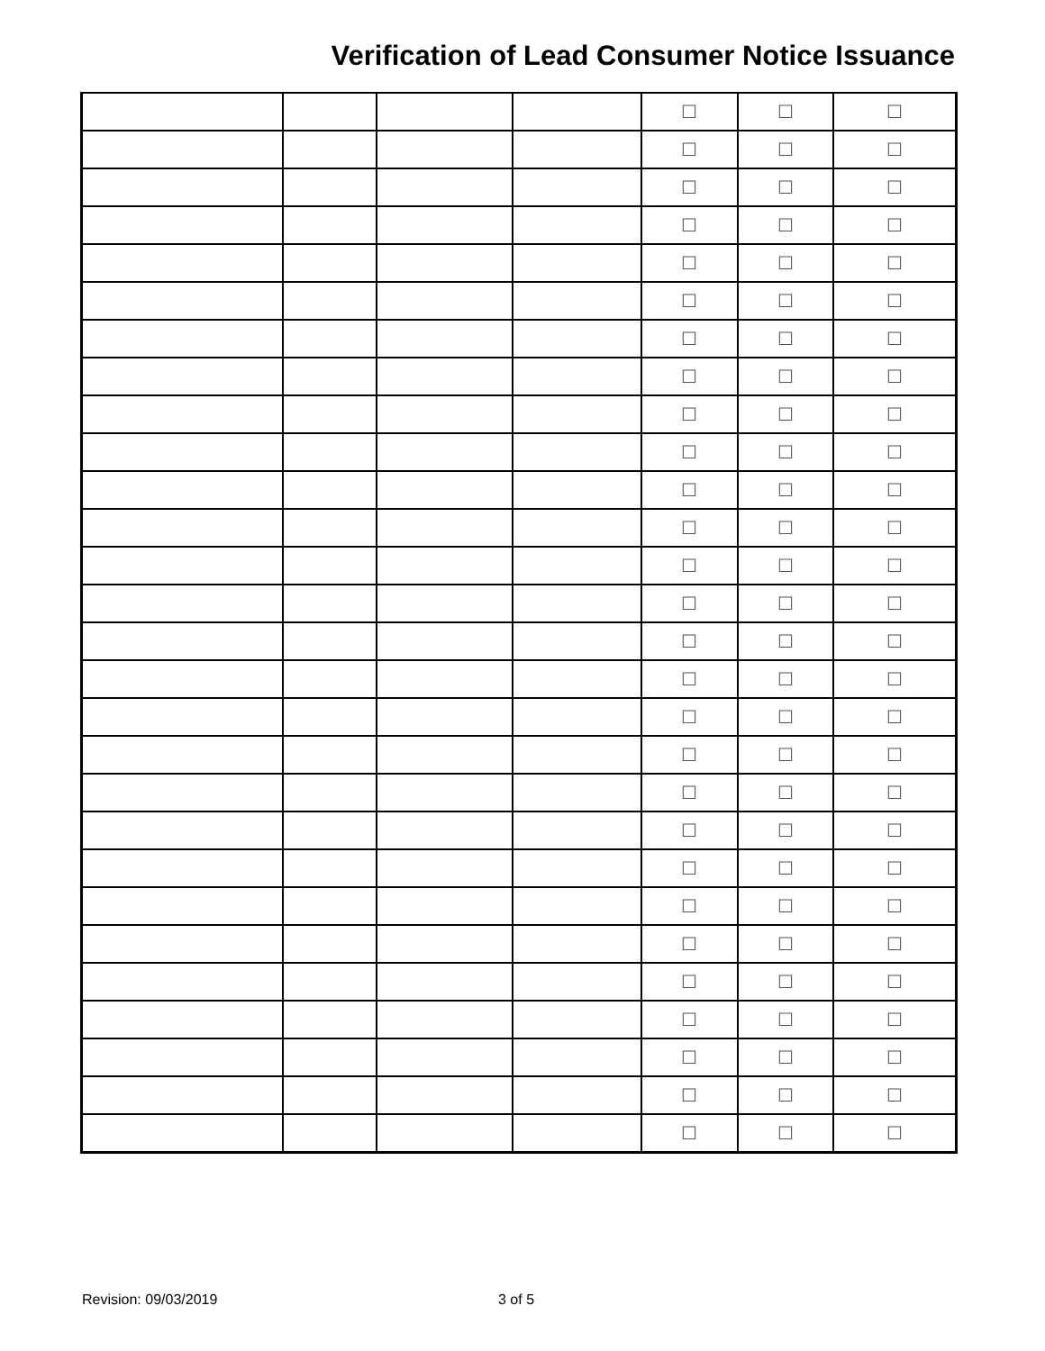Verification of Lead Consumer Notice Issuance
| | | | | ☐ | ☐ | ☐ |
| | | | | ☐ | ☐ | ☐ |
| | | | | ☐ | ☐ | ☐ |
| | | | | ☐ | ☐ | ☐ |
| | | | | ☐ | ☐ | ☐ |
| | | | | ☐ | ☐ | ☐ |
| | | | | ☐ | ☐ | ☐ |
| | | | | ☐ | ☐ | ☐ |
| | | | | ☐ | ☐ | ☐ |
| | | | | ☐ | ☐ | ☐ |
| | | | | ☐ | ☐ | ☐ |
| | | | | ☐ | ☐ | ☐ |
| | | | | ☐ | ☐ | ☐ |
| | | | | ☐ | ☐ | ☐ |
| | | | | ☐ | ☐ | ☐ |
| | | | | ☐ | ☐ | ☐ |
| | | | | ☐ | ☐ | ☐ |
| | | | | ☐ | ☐ | ☐ |
| | | | | ☐ | ☐ | ☐ |
| | | | | ☐ | ☐ | ☐ |
| | | | | ☐ | ☐ | ☐ |
| | | | | ☐ | ☐ | ☐ |
| | | | | ☐ | ☐ | ☐ |
| | | | | ☐ | ☐ | ☐ |
| | | | | ☐ | ☐ | ☐ |
| | | | | ☐ | ☐ | ☐ |
| | | | | ☐ | ☐ | ☐ |
| | | | | ☐ | ☐ | ☐ |
Revision: 09/03/2019 3 of 5